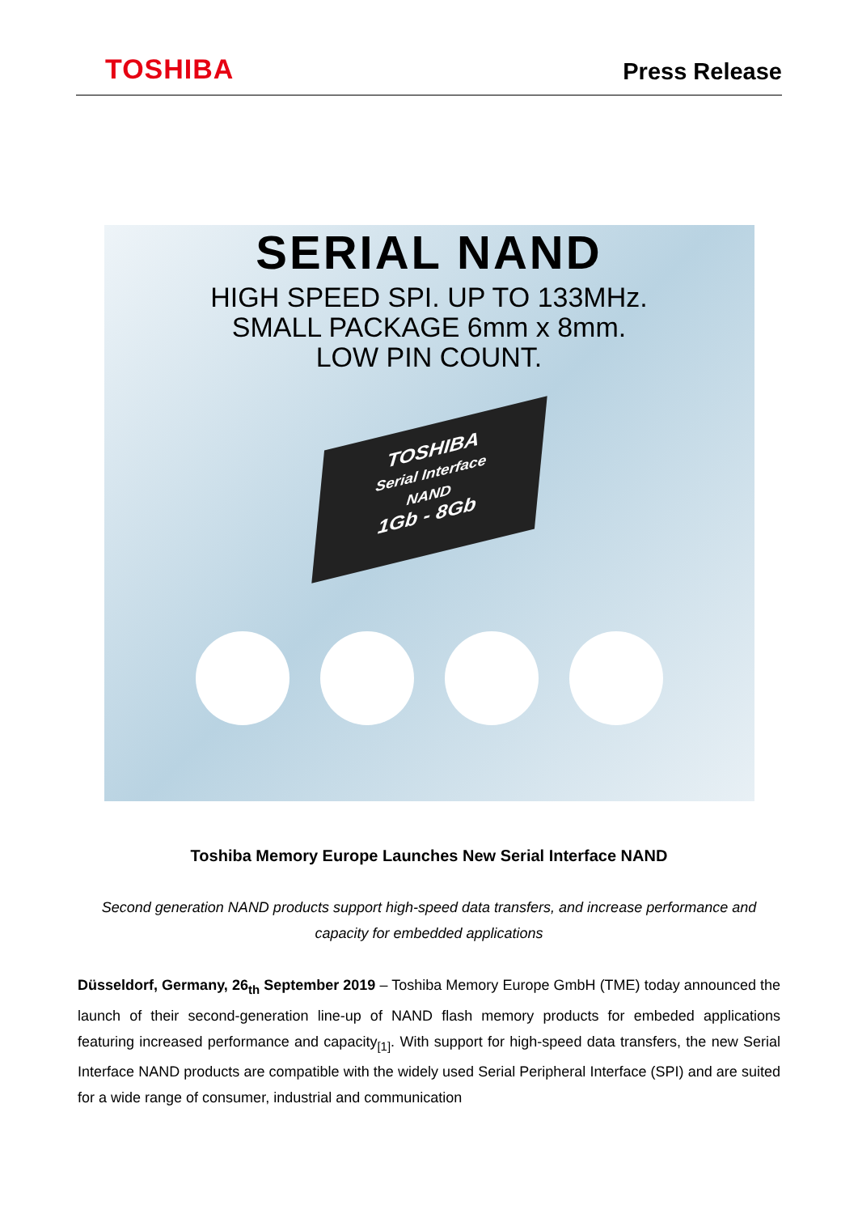TOSHIBA
Press Release
SERIAL NAND
HIGH SPEED SPI. UP TO 133MHz.
SMALL PACKAGE 6mm x 8mm.
LOW PIN COUNT.
TOSHIBA
Serial Interface
NAND
1Gb - 8Gb
Toshiba Memory Europe Launches New Serial Interface NAND
Second generation NAND products support high-speed data transfers, and increase performance and capacity for embedded applications
Düsseldorf, Germany, 26<sub>th</sub> September 2019 – Toshiba Memory Europe GmbH (TME) today announced the launch of their second-generation line-up of NAND flash memory products for embeded applications featuring increased performance and capacity<sub>[1]</sub>. With support for high-speed data transfers, the new Serial Interface NAND products are compatible with the widely used Serial Peripheral Interface (SPI) and are suited for a wide range of consumer, industrial and communication